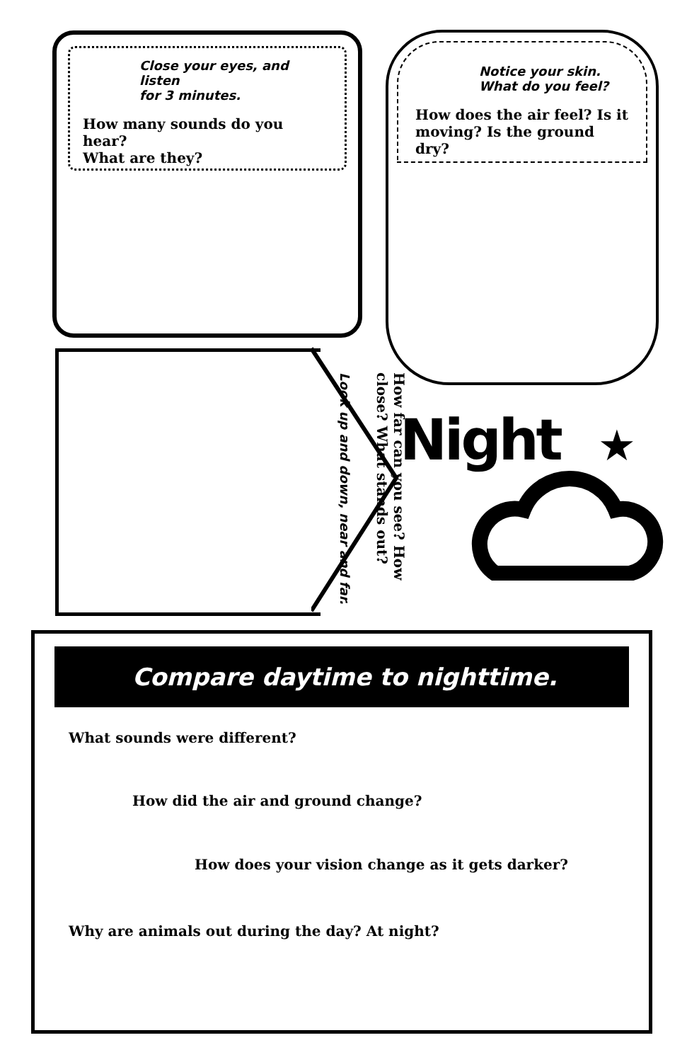Close your eyes, and listen
for 3 minutes.
How many sounds do you hear?
What are they?
Notice your skin.
What do you feel?
How does the air feel? Is it
moving? Is the ground dry?
How far can you see? How close? What stands out?
Look up and down, near and far.
Night
★
Compare daytime to nighttime.
What sounds were different?
How did the air and ground change?
How does your vision change as it gets darker?
Why are animals out during the day? At night?